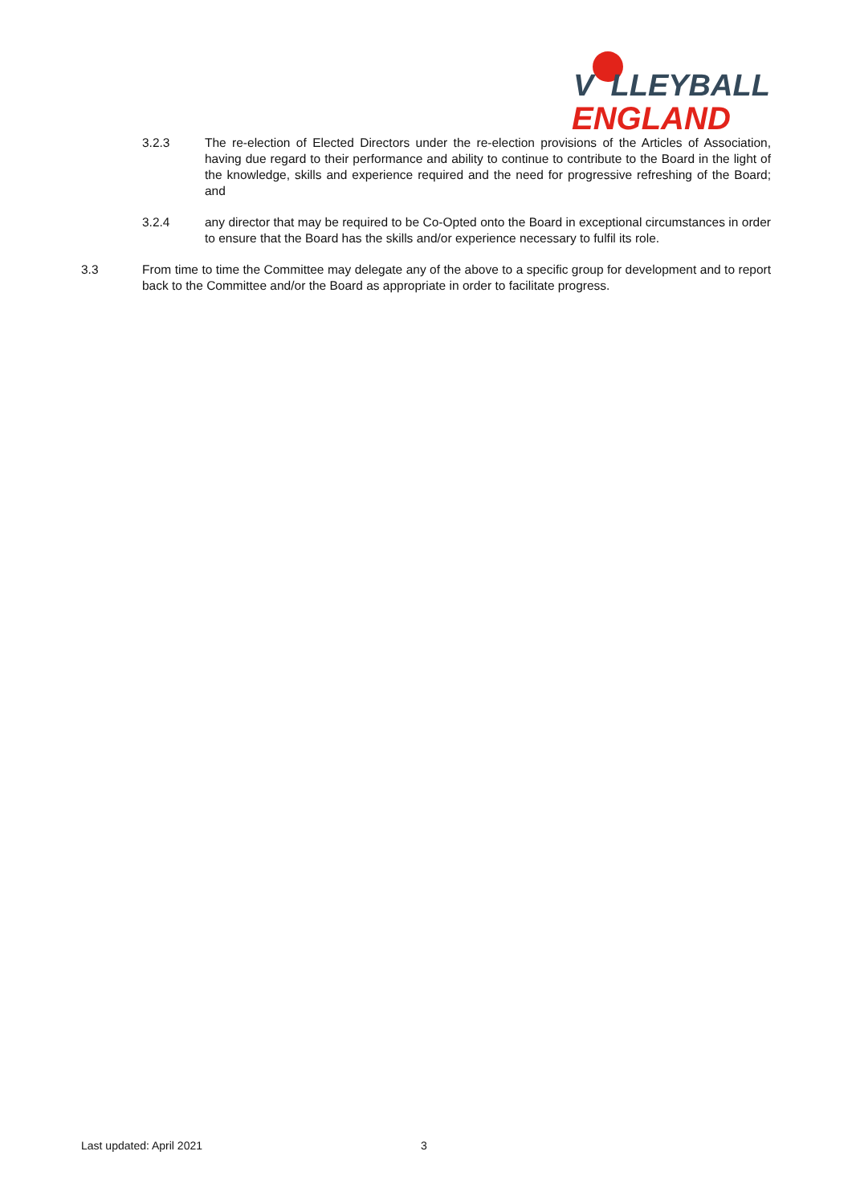V LLEYBALL
ENGLAND
3.2.3 The re-election of Elected Directors under the re-election provisions of the Articles of Association, having due regard to their performance and ability to continue to contribute to the Board in the light of the knowledge, skills and experience required and the need for progressive refreshing of the Board; and
3.2.4 any director that may be required to be Co-Opted onto the Board in exceptional circumstances in order to ensure that the Board has the skills and/or experience necessary to fulfil its role.
3.3 From time to time the Committee may delegate any of the above to a specific group for development and to report back to the Committee and/or the Board as appropriate in order to facilitate progress.
Last updated: April 2021 3